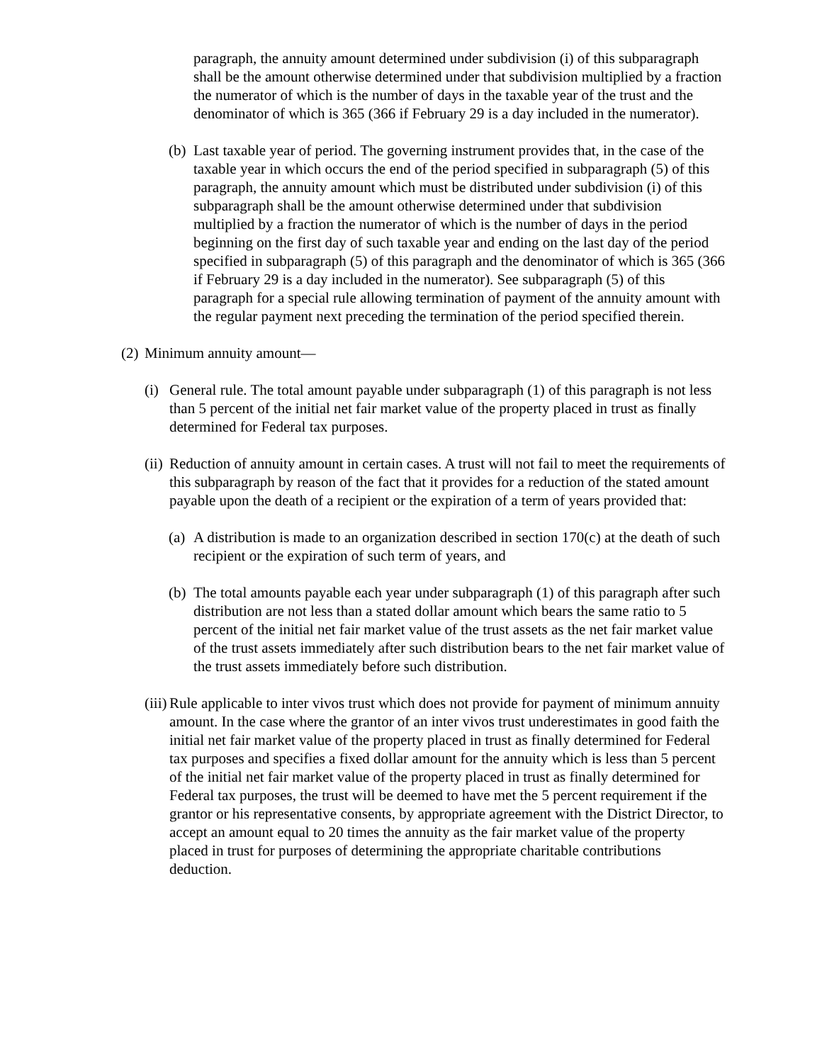paragraph, the annuity amount determined under subdivision (i) of this subparagraph shall be the amount otherwise determined under that subdivision multiplied by a fraction the numerator of which is the number of days in the taxable year of the trust and the denominator of which is 365 (366 if February 29 is a day included in the numerator).
(b) Last taxable year of period. The governing instrument provides that, in the case of the taxable year in which occurs the end of the period specified in subparagraph (5) of this paragraph, the annuity amount which must be distributed under subdivision (i) of this subparagraph shall be the amount otherwise determined under that subdivision multiplied by a fraction the numerator of which is the number of days in the period beginning on the first day of such taxable year and ending on the last day of the period specified in subparagraph (5) of this paragraph and the denominator of which is 365 (366 if February 29 is a day included in the numerator). See subparagraph (5) of this paragraph for a special rule allowing termination of payment of the annuity amount with the regular payment next preceding the termination of the period specified therein.
(2) Minimum annuity amount—
(i) General rule. The total amount payable under subparagraph (1) of this paragraph is not less than 5 percent of the initial net fair market value of the property placed in trust as finally determined for Federal tax purposes.
(ii) Reduction of annuity amount in certain cases. A trust will not fail to meet the requirements of this subparagraph by reason of the fact that it provides for a reduction of the stated amount payable upon the death of a recipient or the expiration of a term of years provided that:
(a) A distribution is made to an organization described in section 170(c) at the death of such recipient or the expiration of such term of years, and
(b) The total amounts payable each year under subparagraph (1) of this paragraph after such distribution are not less than a stated dollar amount which bears the same ratio to 5 percent of the initial net fair market value of the trust assets as the net fair market value of the trust assets immediately after such distribution bears to the net fair market value of the trust assets immediately before such distribution.
(iii) Rule applicable to inter vivos trust which does not provide for payment of minimum annuity amount. In the case where the grantor of an inter vivos trust underestimates in good faith the initial net fair market value of the property placed in trust as finally determined for Federal tax purposes and specifies a fixed dollar amount for the annuity which is less than 5 percent of the initial net fair market value of the property placed in trust as finally determined for Federal tax purposes, the trust will be deemed to have met the 5 percent requirement if the grantor or his representative consents, by appropriate agreement with the District Director, to accept an amount equal to 20 times the annuity as the fair market value of the property placed in trust for purposes of determining the appropriate charitable contributions deduction.